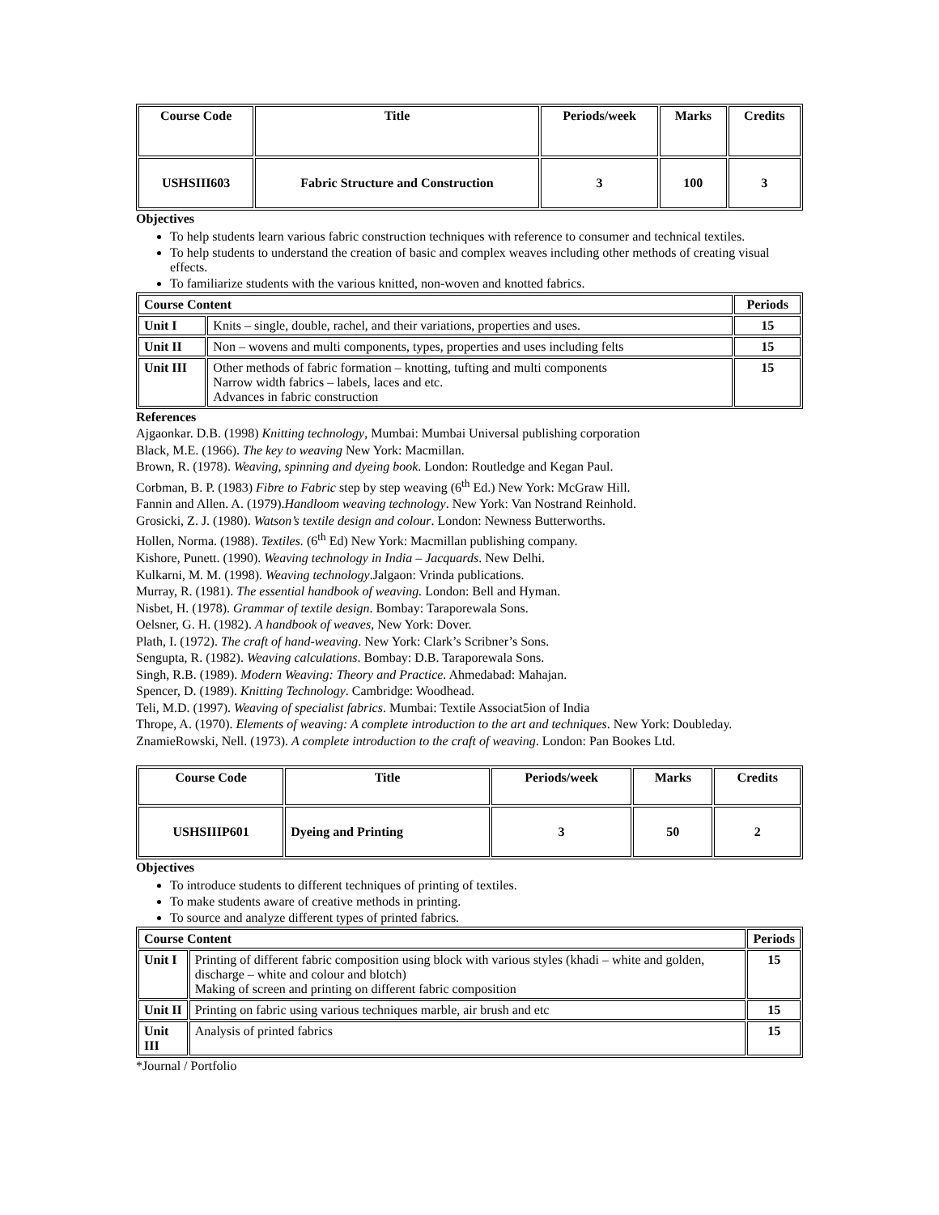| Course Code | Title | Periods/week | Marks | Credits |
| USHSIII603 | Fabric Structure and Construction | 3 | 100 | 3 |
Objectives
To help students learn various fabric construction techniques with reference to consumer and technical textiles.
To help students to understand the creation of basic and complex weaves including other methods of creating visual effects.
To familiarize students with the various knitted, non-woven and knotted fabrics.
| Course Content | | Periods |
| --- | --- | --- |
| Unit I | Knits – single, double, rachel, and their variations, properties and uses. | 15 |
| Unit II | Non – wovens and multi components, types, properties and uses including felts | 15 |
| Unit III | Other methods of fabric formation – knotting, tufting and multi components Narrow width fabrics – labels, laces and etc. Advances in fabric construction | 15 |
References
Ajgaonkar. D.B. (1998) Knitting technology, Mumbai: Mumbai Universal publishing corporation
Black, M.E. (1966). The key to weaving New York: Macmillan.
Brown, R. (1978). Weaving, spinning and dyeing book. London: Routledge and Kegan Paul.
Corbman, B. P. (1983) Fibre to Fabric step by step weaving (6<sup>th</sup> Ed.) New York: McGraw Hill.
Fannin and Allen. A. (1979).Handloom weaving technology. New York: Van Nostrand Reinhold.
Grosicki, Z. J. (1980). Watson’s textile design and colour. London: Newness Butterworths.
Hollen, Norma. (1988). Textiles. (6<sup>th</sup> Ed) New York: Macmillan publishing company.
Kishore, Punett. (1990). Weaving technology in India – Jacquards. New Delhi.
Kulkarni, M. M. (1998). Weaving technology.Jalgaon: Vrinda publications.
Murray, R. (1981). The essential handbook of weaving. London: Bell and Hyman.
Nisbet, H. (1978). Grammar of textile design. Bombay: Taraporewala Sons.
Oelsner, G. H. (1982). A handbook of weaves, New York: Dover.
Plath, I. (1972). The craft of hand-weaving. New York: Clark’s Scribner’s Sons.
Sengupta, R. (1982). Weaving calculations. Bombay: D.B. Taraporewala Sons.
Singh, R.B. (1989). Modern Weaving: Theory and Practice. Ahmedabad: Mahajan.
Spencer, D. (1989). Knitting Technology. Cambridge: Woodhead.
Teli, M.D. (1997). Weaving of specialist fabrics. Mumbai: Textile Associat5ion of India
Thrope, A. (1970). Elements of weaving: A complete introduction to the art and techniques. New York: Doubleday.
ZnamieRowski, Nell. (1973). A complete introduction to the craft of weaving. London: Pan Bookes Ltd.
| Course Code | Title | Periods/week | Marks | Credits |
| USHSIIIP601 | Dyeing and Printing | 3 | 50 | 2 |
Objectives
To introduce students to different techniques of printing of textiles.
To make students aware of creative methods in printing.
To source and analyze different types of printed fabrics.
| Course Content | | Periods |
| --- | --- | --- |
| Unit I | Printing of different fabric composition using block with various styles (khadi – white and golden, discharge – white and colour and blotch) Making of screen and printing on different fabric composition | 15 |
| Unit II | Printing on fabric using various techniques marble, air brush and etc | 15 |
| Unit III | Analysis of printed fabrics | 15 |
*Journal / Portfolio